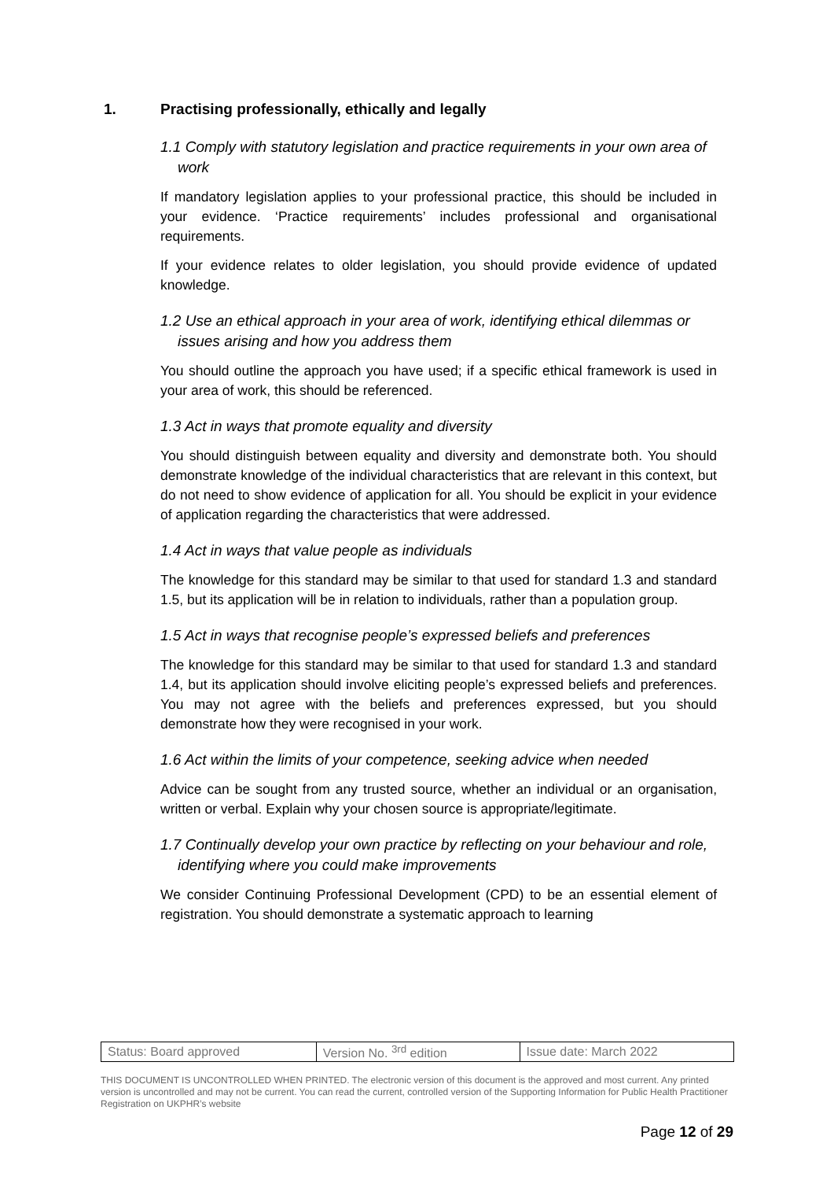1. Practising professionally, ethically and legally
1.1 Comply with statutory legislation and practice requirements in your own area of work
If mandatory legislation applies to your professional practice, this should be included in your evidence. ‘Practice requirements’ includes professional and organisational requirements.
If your evidence relates to older legislation, you should provide evidence of updated knowledge.
1.2 Use an ethical approach in your area of work, identifying ethical dilemmas or issues arising and how you address them
You should outline the approach you have used; if a specific ethical framework is used in your area of work, this should be referenced.
1.3 Act in ways that promote equality and diversity
You should distinguish between equality and diversity and demonstrate both. You should demonstrate knowledge of the individual characteristics that are relevant in this context, but do not need to show evidence of application for all. You should be explicit in your evidence of application regarding the characteristics that were addressed.
1.4 Act in ways that value people as individuals
The knowledge for this standard may be similar to that used for standard 1.3 and standard 1.5, but its application will be in relation to individuals, rather than a population group.
1.5 Act in ways that recognise people’s expressed beliefs and preferences
The knowledge for this standard may be similar to that used for standard 1.3 and standard 1.4, but its application should involve eliciting people’s expressed beliefs and preferences. You may not agree with the beliefs and preferences expressed, but you should demonstrate how they were recognised in your work.
1.6 Act within the limits of your competence, seeking advice when needed
Advice can be sought from any trusted source, whether an individual or an organisation, written or verbal. Explain why your chosen source is appropriate/legitimate.
1.7 Continually develop your own practice by reflecting on your behaviour and role, identifying where you could make improvements
We consider Continuing Professional Development (CPD) to be an essential element of registration. You should demonstrate a systematic approach to learning
| Status: Board approved | Version No. <sup>3rd</sup> edition | Issue date: March 2022 |
THIS DOCUMENT IS UNCONTROLLED WHEN PRINTED. The electronic version of this document is the approved and most current. Any printed version is uncontrolled and may not be current. You can read the current, controlled version of the Supporting Information for Public Health Practitioner Registration on UKPHR’s website
Page 12 of 29